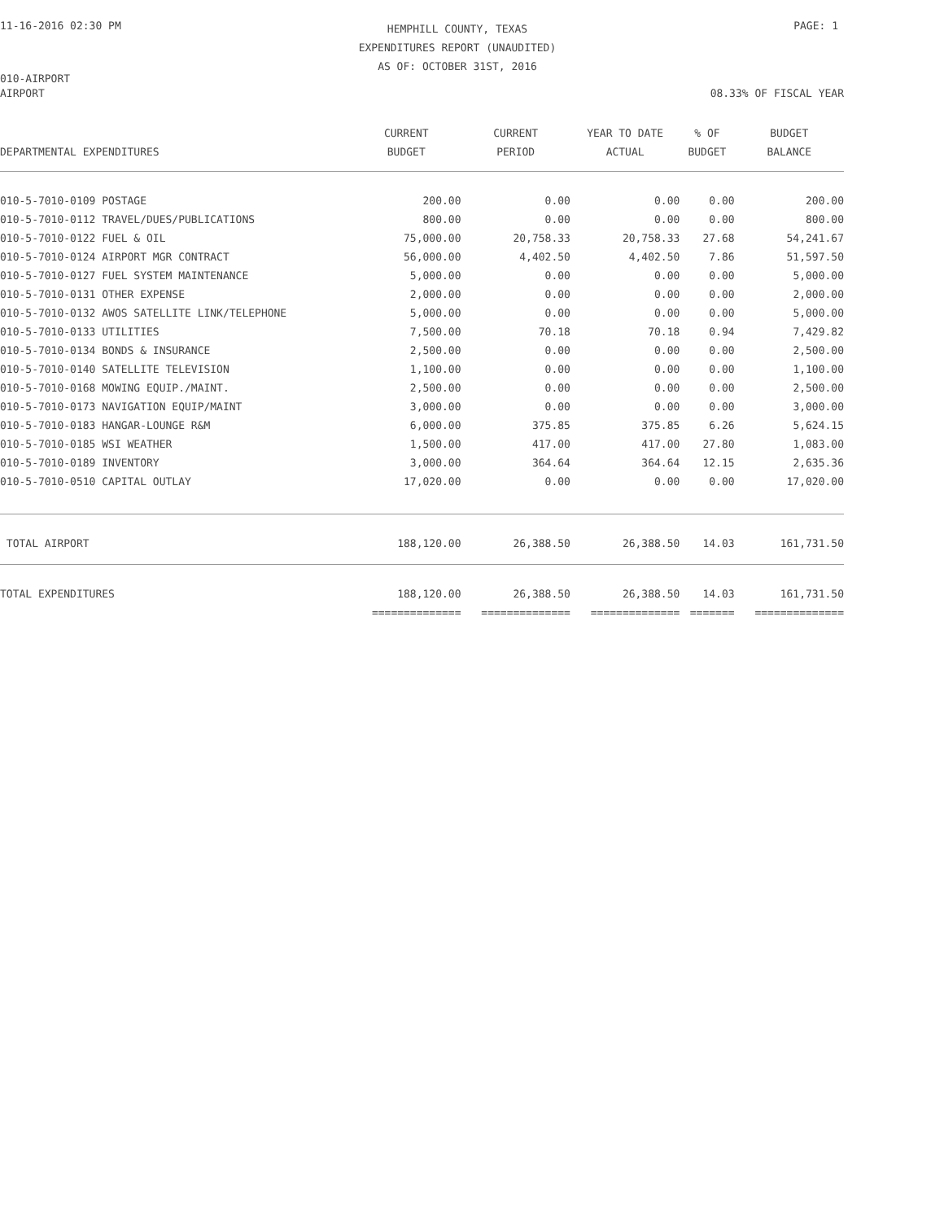11-16-2016 02:30 PM
HEMPHILL COUNTY, TEXAS
EXPENDITURES REPORT (UNAUDITED)
AS OF: OCTOBER 31ST, 2016
PAGE: 1
010-AIRPORT
AIRPORT 08.33% OF FISCAL YEAR
| | CURRENT | CURRENT | YEAR TO DATE | % OF | BUDGET |
| --- | --- | --- | --- | --- | --- |
| DEPARTMENTAL EXPENDITURES | BUDGET | PERIOD | ACTUAL | BUDGET | BALANCE |
| 010-5-7010-0109 POSTAGE | 200.00 | 0.00 | 0.00 | 0.00 | 200.00 |
| 010-5-7010-0112 TRAVEL/DUES/PUBLICATIONS | 800.00 | 0.00 | 0.00 | 0.00 | 800.00 |
| 010-5-7010-0122 FUEL & OIL | 75,000.00 | 20,758.33 | 20,758.33 | 27.68 | 54,241.67 |
| 010-5-7010-0124 AIRPORT MGR CONTRACT | 56,000.00 | 4,402.50 | 4,402.50 | 7.86 | 51,597.50 |
| 010-5-7010-0127 FUEL SYSTEM MAINTENANCE | 5,000.00 | 0.00 | 0.00 | 0.00 | 5,000.00 |
| 010-5-7010-0131 OTHER EXPENSE | 2,000.00 | 0.00 | 0.00 | 0.00 | 2,000.00 |
| 010-5-7010-0132 AWOS SATELLITE LINK/TELEPHONE | 5,000.00 | 0.00 | 0.00 | 0.00 | 5,000.00 |
| 010-5-7010-0133 UTILITIES | 7,500.00 | 70.18 | 70.18 | 0.94 | 7,429.82 |
| 010-5-7010-0134 BONDS & INSURANCE | 2,500.00 | 0.00 | 0.00 | 0.00 | 2,500.00 |
| 010-5-7010-0140 SATELLITE TELEVISION | 1,100.00 | 0.00 | 0.00 | 0.00 | 1,100.00 |
| 010-5-7010-0168 MOWING EQUIP./MAINT. | 2,500.00 | 0.00 | 0.00 | 0.00 | 2,500.00 |
| 010-5-7010-0173 NAVIGATION EQUIP/MAINT | 3,000.00 | 0.00 | 0.00 | 0.00 | 3,000.00 |
| 010-5-7010-0183 HANGAR-LOUNGE R&M | 6,000.00 | 375.85 | 375.85 | 6.26 | 5,624.15 |
| 010-5-7010-0185 WSI WEATHER | 1,500.00 | 417.00 | 417.00 | 27.80 | 1,083.00 |
| 010-5-7010-0189 INVENTORY | 3,000.00 | 364.64 | 364.64 | 12.15 | 2,635.36 |
| 010-5-7010-0510 CAPITAL OUTLAY | 17,020.00 | 0.00 | 0.00 | 0.00 | 17,020.00 |
| TOTAL AIRPORT | 188,120.00 | 26,388.50 | 26,388.50 | 14.03 | 161,731.50 |
| TOTAL EXPENDITURES | 188,120.00 | 26,388.50 | 26,388.50 | 14.03 | 161,731.50 |
| | ============== | ============== | ============== | ======= | ============== |